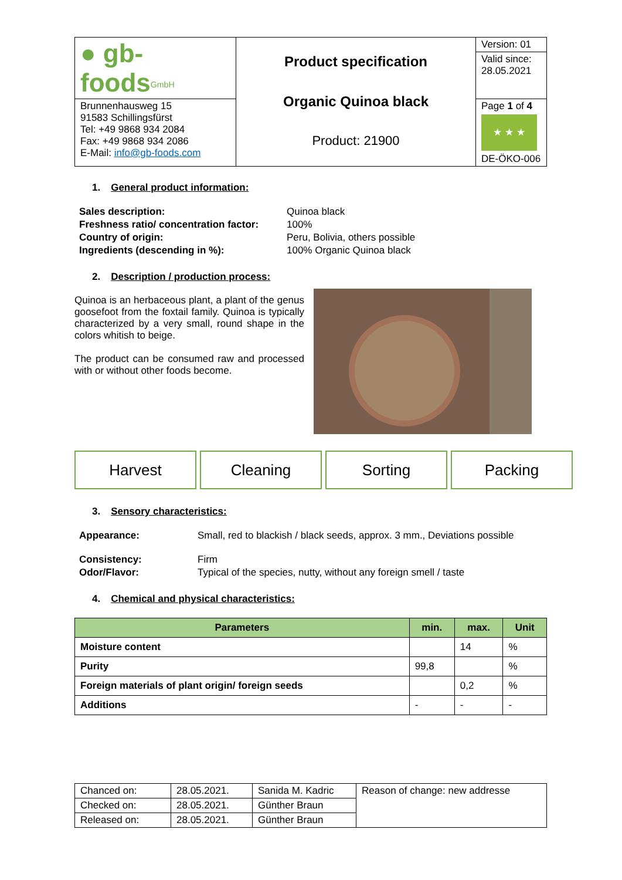| ● gb-foods<sup>GmbH</sup> | Product specification Organic Quinoa black Product: 21900 | Version: 01 Valid since: 28.05.2021 |
| Brunnenhausweg 15 91583 Schillingsfürst Tel: +49 9868 934 2084 Fax: +49 9868 934 2086 E-Mail: info@gb-foods.com | | Page 1 of 4 ★ ★ ★ DE-ÖKO-006 |
1. General product information:
| Sales description: | Quinoa black |
| Freshness ratio/ concentration factor: | 100% |
| Country of origin: | Peru, Bolivia, others possible |
| Ingredients (descending in %): | 100% Organic Quinoa black |
2. Description / production process:
Quinoa is an herbaceous plant, a plant of the genus goosefoot from the foxtail family. Quinoa is typically characterized by a very small, round shape in the colors whitish to beige.
The product can be consumed raw and processed with or without other foods become.
Harvest Cleaning Sorting Packing
3. Sensory characteristics:
| Appearance: | Small, red to blackish / black seeds, approx. 3 mm., Deviations possible |
| Consistency: | Firm |
| Odor/Flavor: | Typical of the species, nutty, without any foreign smell / taste |
4. Chemical and physical characteristics:
| Parameters | min. | max. | Unit |
| --- | --- | --- | --- |
| Moisture content | | 14 | % |
| Purity | 99,8 | | % |
| Foreign materials of plant origin/ foreign seeds | | 0,2 | % |
| Additions | - | - | - |
| Chanced on: | 28.05.2021. | Sanida M. Kadric | Reason of change: new addresse |
| Checked on: | 28.05.2021. | Günther Braun | |
| Released on: | 28.05.2021. | Günther Braun | |